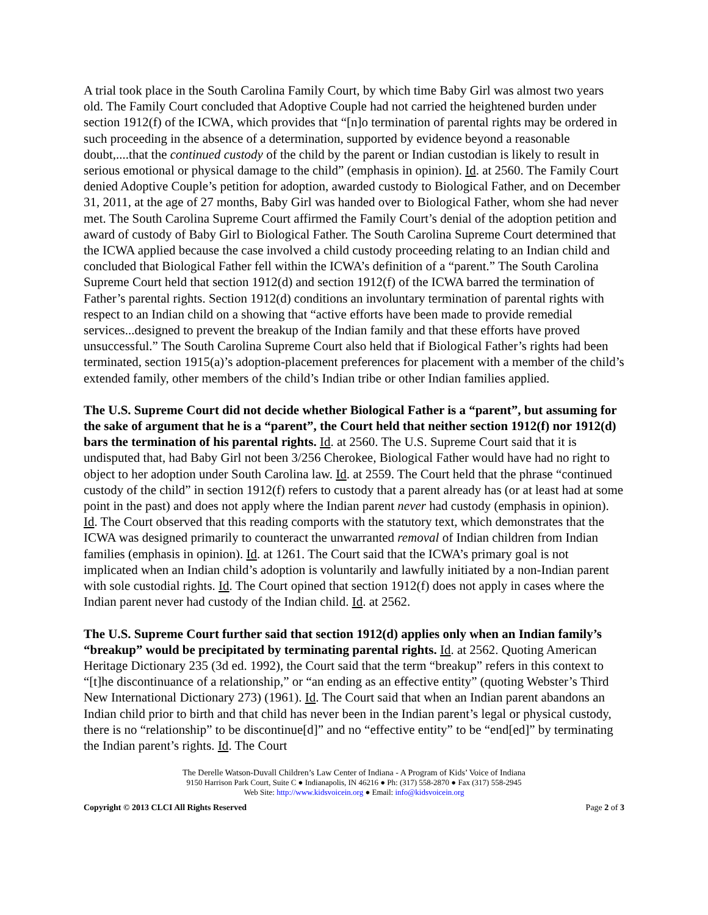A trial took place in the South Carolina Family Court, by which time Baby Girl was almost two years old. The Family Court concluded that Adoptive Couple had not carried the heightened burden under section 1912(f) of the ICWA, which provides that “[n]o termination of parental rights may be ordered in such proceeding in the absence of a determination, supported by evidence beyond a reasonable doubt,....that the continued custody of the child by the parent or Indian custodian is likely to result in serious emotional or physical damage to the child” (emphasis in opinion). Id. at 2560. The Family Court denied Adoptive Couple’s petition for adoption, awarded custody to Biological Father, and on December 31, 2011, at the age of 27 months, Baby Girl was handed over to Biological Father, whom she had never met. The South Carolina Supreme Court affirmed the Family Court’s denial of the adoption petition and award of custody of Baby Girl to Biological Father. The South Carolina Supreme Court determined that the ICWA applied because the case involved a child custody proceeding relating to an Indian child and concluded that Biological Father fell within the ICWA’s definition of a “parent.” The South Carolina Supreme Court held that section 1912(d) and section 1912(f) of the ICWA barred the termination of Father’s parental rights. Section 1912(d) conditions an involuntary termination of parental rights with respect to an Indian child on a showing that “active efforts have been made to provide remedial services...designed to prevent the breakup of the Indian family and that these efforts have proved unsuccessful.” The South Carolina Supreme Court also held that if Biological Father’s rights had been terminated, section 1915(a)’s adoption-placement preferences for placement with a member of the child’s extended family, other members of the child’s Indian tribe or other Indian families applied.
The U.S. Supreme Court did not decide whether Biological Father is a “parent”, but assuming for the sake of argument that he is a “parent”, the Court held that neither section 1912(f) nor 1912(d) bars the termination of his parental rights. Id. at 2560. The U.S. Supreme Court said that it is undisputed that, had Baby Girl not been 3/256 Cherokee, Biological Father would have had no right to object to her adoption under South Carolina law. Id. at 2559. The Court held that the phrase “continued custody of the child” in section 1912(f) refers to custody that a parent already has (or at least had at some point in the past) and does not apply where the Indian parent never had custody (emphasis in opinion). Id. The Court observed that this reading comports with the statutory text, which demonstrates that the ICWA was designed primarily to counteract the unwarranted removal of Indian children from Indian families (emphasis in opinion). Id. at 1261. The Court said that the ICWA’s primary goal is not implicated when an Indian child’s adoption is voluntarily and lawfully initiated by a non-Indian parent with sole custodial rights. Id. The Court opined that section 1912(f) does not apply in cases where the Indian parent never had custody of the Indian child. Id. at 2562.
The U.S. Supreme Court further said that section 1912(d) applies only when an Indian family’s “breakup” would be precipitated by terminating parental rights. Id. at 2562. Quoting American Heritage Dictionary 235 (3d ed. 1992), the Court said that the term “breakup” refers in this context to “[t]he discontinuance of a relationship,” or “an ending as an effective entity” (quoting Webster’s Third New International Dictionary 273) (1961). Id. The Court said that when an Indian parent abandons an Indian child prior to birth and that child has never been in the Indian parent’s legal or physical custody, there is no “relationship” to be discontinue[d]” and no “effective entity” to be “end[ed]” by terminating the Indian parent’s rights. Id. The Court
The Derelle Watson-Duvall Children’s Law Center of Indiana - A Program of Kids’ Voice of Indiana
9150 Harrison Park Court, Suite C ● Indianapolis, IN 46216 ● Ph: (317) 558-2870 ● Fax (317) 558-2945
Web Site: http://www.kidsvoicein.org ● Email: info@kidsvoicein.org
Copyright © 2013 CLCI All Rights Reserved Page 2 of 3